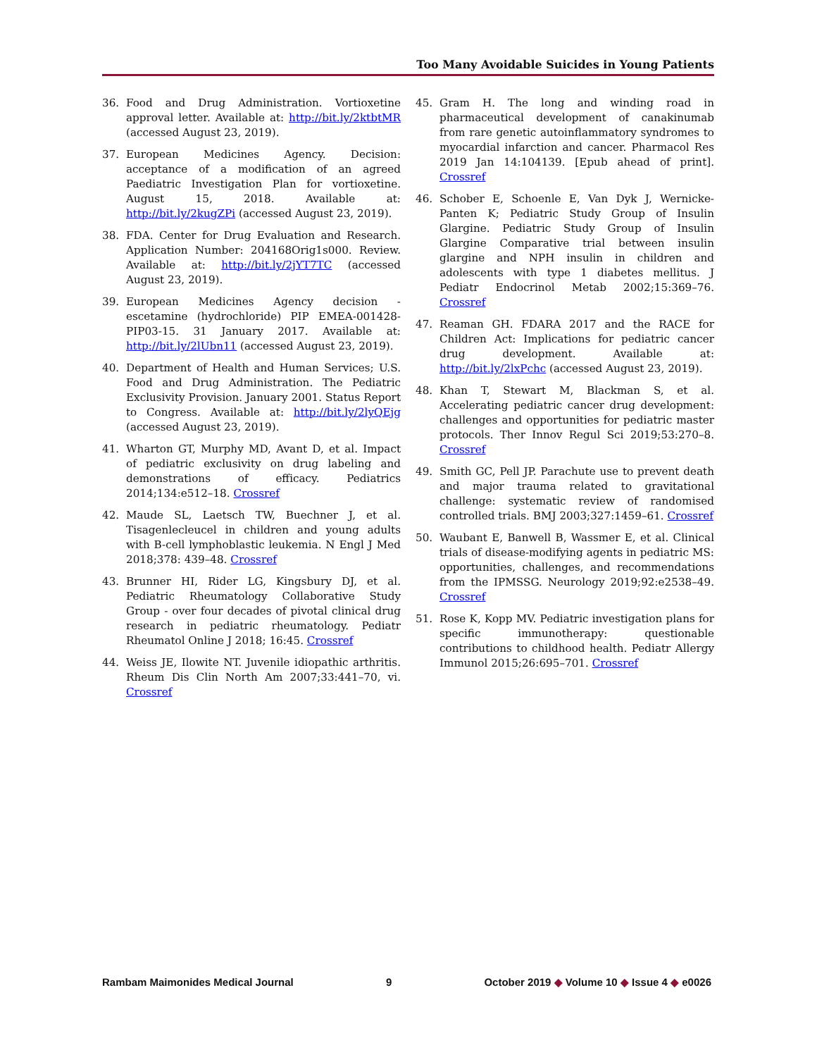Too Many Avoidable Suicides in Young Patients
36. Food and Drug Administration. Vortioxetine approval letter. Available at: http://bit.ly/2ktbtMR (accessed August 23, 2019).
37. European Medicines Agency. Decision: acceptance of a modification of an agreed Paediatric Investigation Plan for vortioxetine. August 15, 2018. Available at: http://bit.ly/2kugZPi (accessed August 23, 2019).
38. FDA. Center for Drug Evaluation and Research. Application Number: 204168Orig1s000. Review. Available at: http://bit.ly/2jYT7TC (accessed August 23, 2019).
39. European Medicines Agency decision - escetamine (hydrochloride) PIP EMEA-001428-PIP03-15. 31 January 2017. Available at: http://bit.ly/2lUbn11 (accessed August 23, 2019).
40. Department of Health and Human Services; U.S. Food and Drug Administration. The Pediatric Exclusivity Provision. January 2001. Status Report to Congress. Available at: http://bit.ly/2lyQEjg (accessed August 23, 2019).
41. Wharton GT, Murphy MD, Avant D, et al. Impact of pediatric exclusivity on drug labeling and demonstrations of efficacy. Pediatrics 2014;134:e512–18. Crossref
42. Maude SL, Laetsch TW, Buechner J, et al. Tisagenlecleucel in children and young adults with B-cell lymphoblastic leukemia. N Engl J Med 2018;378: 439–48. Crossref
43. Brunner HI, Rider LG, Kingsbury DJ, et al. Pediatric Rheumatology Collaborative Study Group - over four decades of pivotal clinical drug research in pediatric rheumatology. Pediatr Rheumatol Online J 2018; 16:45. Crossref
44. Weiss JE, Ilowite NT. Juvenile idiopathic arthritis. Rheum Dis Clin North Am 2007;33:441–70, vi. Crossref
45. Gram H. The long and winding road in pharmaceutical development of canakinumab from rare genetic autoinflammatory syndromes to myocardial infarction and cancer. Pharmacol Res 2019 Jan 14:104139. [Epub ahead of print]. Crossref
46. Schober E, Schoenle E, Van Dyk J, Wernicke-Panten K; Pediatric Study Group of Insulin Glargine. Pediatric Study Group of Insulin Glargine Comparative trial between insulin glargine and NPH insulin in children and adolescents with type 1 diabetes mellitus. J Pediatr Endocrinol Metab 2002;15:369–76. Crossref
47. Reaman GH. FDARA 2017 and the RACE for Children Act: Implications for pediatric cancer drug development. Available at: http://bit.ly/2lxPchc (accessed August 23, 2019).
48. Khan T, Stewart M, Blackman S, et al. Accelerating pediatric cancer drug development: challenges and opportunities for pediatric master protocols. Ther Innov Regul Sci 2019;53:270–8. Crossref
49. Smith GC, Pell JP. Parachute use to prevent death and major trauma related to gravitational challenge: systematic review of randomised controlled trials. BMJ 2003;327:1459–61. Crossref
50. Waubant E, Banwell B, Wassmer E, et al. Clinical trials of disease-modifying agents in pediatric MS: opportunities, challenges, and recommendations from the IPMSSG. Neurology 2019;92:e2538–49. Crossref
51. Rose K, Kopp MV. Pediatric investigation plans for specific immunotherapy: questionable contributions to childhood health. Pediatr Allergy Immunol 2015;26:695–701. Crossref
Rambam Maimonides Medical Journal 9 October 2019 ◆ Volume 10 ◆ Issue 4 ◆ e0026